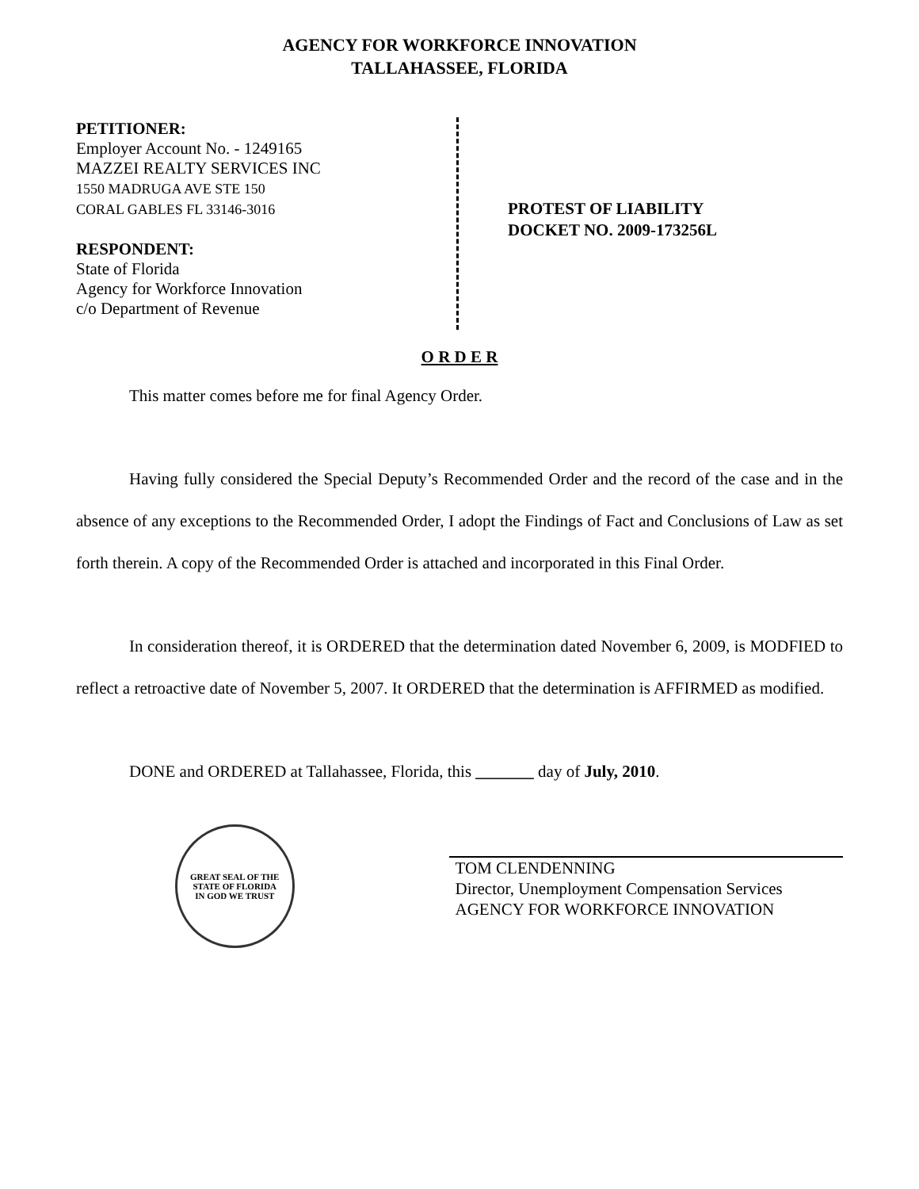AGENCY FOR WORKFORCE INNOVATION
TALLAHASSEE, FLORIDA
PETITIONER:
Employer Account No. - 1249165
MAZZEI REALTY SERVICES INC
1550 MADRUGA AVE STE 150
CORAL GABLES FL 33146-3016
RESPONDENT:
State of Florida
Agency for Workforce Innovation
c/o Department of Revenue
PROTEST OF LIABILITY
DOCKET NO. 2009-173256L
O R D E R
This matter comes before me for final Agency Order.
Having fully considered the Special Deputy’s Recommended Order and the record of the case and in the absence of any exceptions to the Recommended Order, I adopt the Findings of Fact and Conclusions of Law as set forth therein. A copy of the Recommended Order is attached and incorporated in this Final Order.
In consideration thereof, it is ORDERED that the determination dated November 6, 2009, is MODFIED to reflect a retroactive date of November 5, 2007. It ORDERED that the determination is AFFIRMED as modified.
DONE and ORDERED at Tallahassee, Florida, this _______ day of July, 2010.
GREAT SEAL OF THE STATE OF FLORIDA
IN GOD WE TRUST
TOM CLENDENNING
Director, Unemployment Compensation Services
AGENCY FOR WORKFORCE INNOVATION